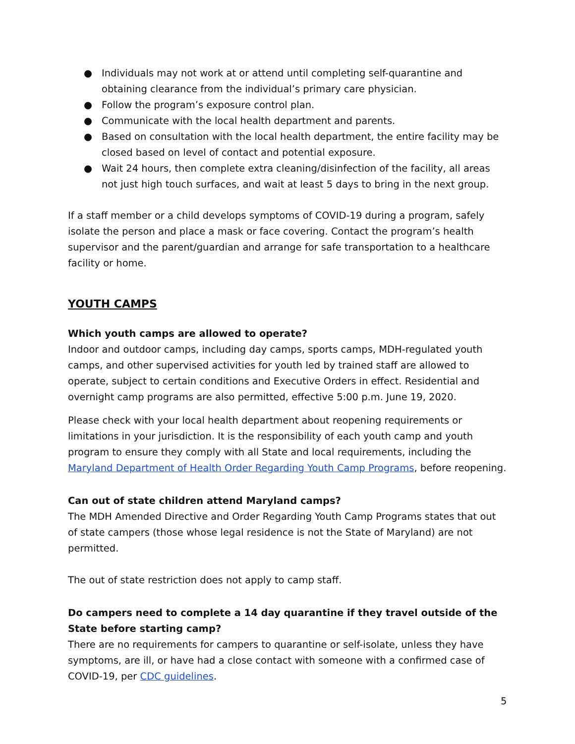● Individuals may not work at or attend until completing self-quarantine and obtaining clearance from the individual’s primary care physician.
● Follow the program’s exposure control plan.
● Communicate with the local health department and parents.
● Based on consultation with the local health department, the entire facility may be closed based on level of contact and potential exposure.
● Wait 24 hours, then complete extra cleaning/disinfection of the facility, all areas not just high touch surfaces, and wait at least 5 days to bring in the next group.
If a staff member or a child develops symptoms of COVID-19 during a program, safely isolate the person and place a mask or face covering. Contact the program’s health supervisor and the parent/guardian and arrange for safe transportation to a healthcare facility or home.
YOUTH CAMPS
Which youth camps are allowed to operate?
Indoor and outdoor camps, including day camps, sports camps, MDH-regulated youth camps, and other supervised activities for youth led by trained staff are allowed to operate, subject to certain conditions and Executive Orders in effect. Residential and overnight camp programs are also permitted, effective 5:00 p.m. June 19, 2020.
Please check with your local health department about reopening requirements or limitations in your jurisdiction. It is the responsibility of each youth camp and youth program to ensure they comply with all State and local requirements, including the Maryland Department of Health Order Regarding Youth Camp Programs, before reopening.
Can out of state children attend Maryland camps?
The MDH Amended Directive and Order Regarding Youth Camp Programs states that out of state campers (those whose legal residence is not the State of Maryland) are not permitted.
The out of state restriction does not apply to camp staff.
Do campers need to complete a 14 day quarantine if they travel outside of the State before starting camp?
There are no requirements for campers to quarantine or self-isolate, unless they have symptoms, are ill, or have had a close contact with someone with a confirmed case of COVID-19, per CDC guidelines.
5